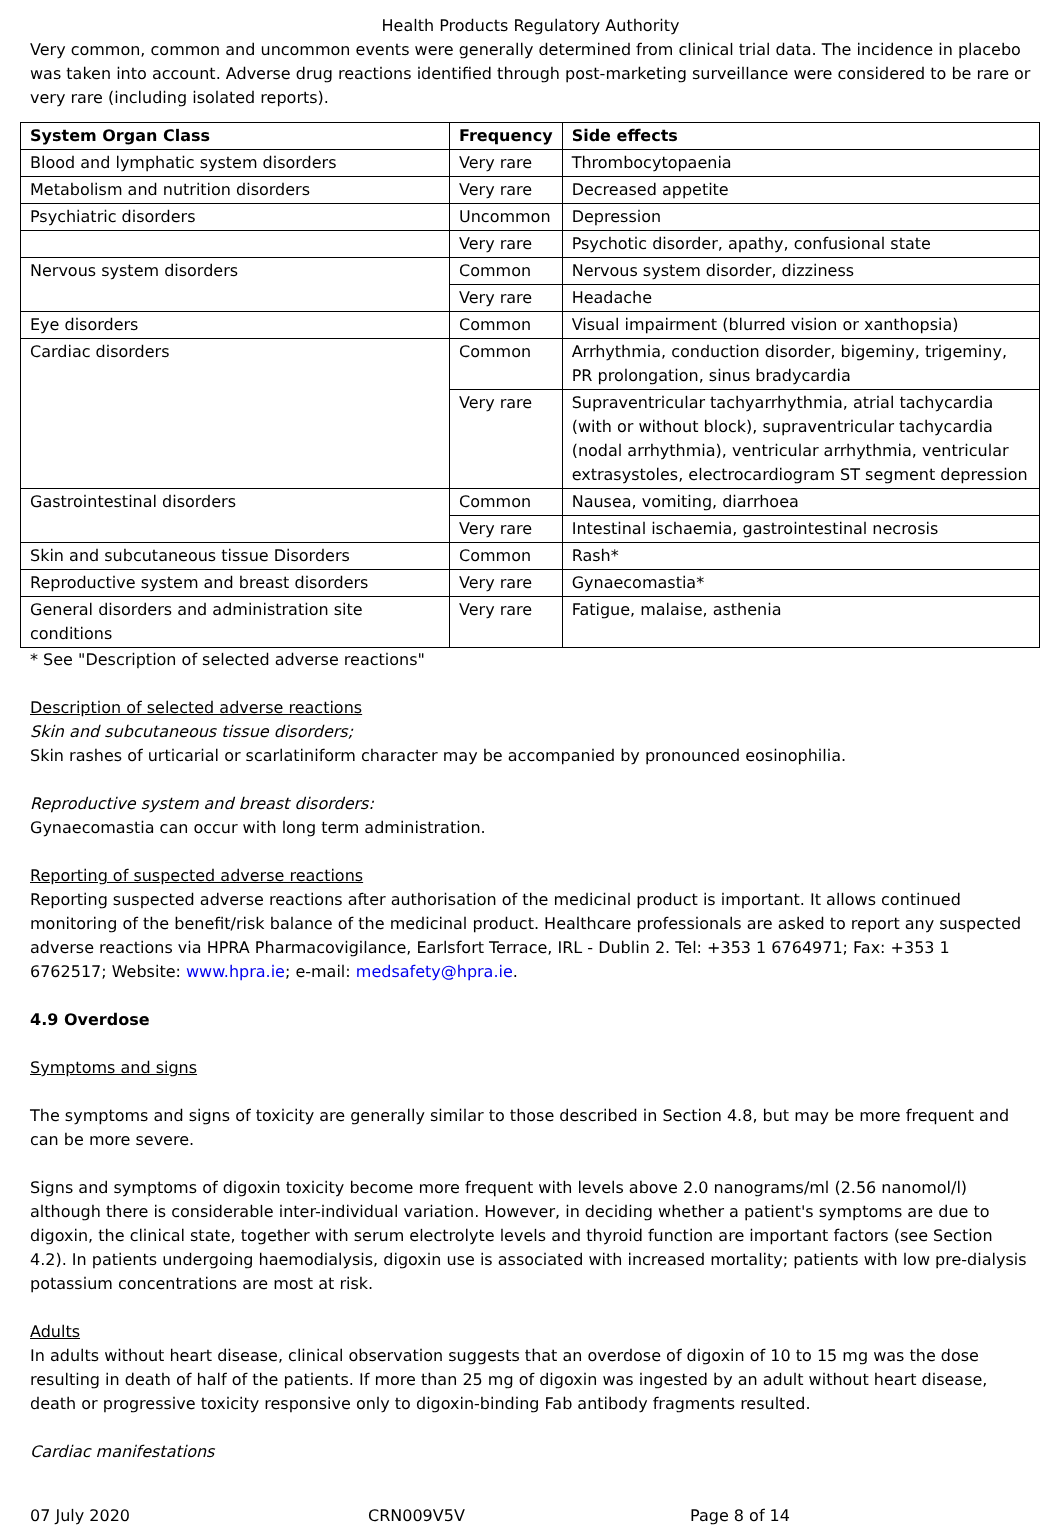Health Products Regulatory Authority
Very common, common and uncommon events were generally determined from clinical trial data. The incidence in placebo was taken into account. Adverse drug reactions identified through post-marketing surveillance were considered to be rare or very rare (including isolated reports).
| System Organ Class | Frequency | Side effects |
| --- | --- | --- |
| Blood and lymphatic system disorders | Very rare | Thrombocytopaenia |
| Metabolism and nutrition disorders | Very rare | Decreased appetite |
| Psychiatric disorders | Uncommon | Depression |
| | Very rare | Psychotic disorder, apathy, confusional state |
| Nervous system disorders | Common | Nervous system disorder, dizziness |
| | Very rare | Headache |
| Eye disorders | Common | Visual impairment (blurred vision or xanthopsia) |
| Cardiac disorders | Common | Arrhythmia, conduction disorder, bigeminy, trigeminy, PR prolongation, sinus bradycardia |
| | Very rare | Supraventricular tachyarrhythmia, atrial tachycardia (with or without block), supraventricular tachycardia (nodal arrhythmia), ventricular arrhythmia, ventricular extrasystoles, electrocardiogram ST segment depression |
| Gastrointestinal disorders | Common | Nausea, vomiting, diarrhoea |
| | Very rare | Intestinal ischaemia, gastrointestinal necrosis |
| Skin and subcutaneous tissue Disorders | Common | Rash* |
| Reproductive system and breast disorders | Very rare | Gynaecomastia* |
| General disorders and administration site conditions | Very rare | Fatigue, malaise, asthenia |
* See "Description of selected adverse reactions"
Description of selected adverse reactions
Skin and subcutaneous tissue disorders;
Skin rashes of urticarial or scarlatiniform character may be accompanied by pronounced eosinophilia.
Reproductive system and breast disorders:
Gynaecomastia can occur with long term administration.
Reporting of suspected adverse reactions
Reporting suspected adverse reactions after authorisation of the medicinal product is important. It allows continued monitoring of the benefit/risk balance of the medicinal product. Healthcare professionals are asked to report any suspected adverse reactions via HPRA Pharmacovigilance, Earlsfort Terrace, IRL - Dublin 2. Tel: +353 1 6764971; Fax: +353 1 6762517; Website: www.hpra.ie; e-mail: medsafety@hpra.ie.
4.9 Overdose
Symptoms and signs
The symptoms and signs of toxicity are generally similar to those described in Section 4.8, but may be more frequent and can be more severe.
Signs and symptoms of digoxin toxicity become more frequent with levels above 2.0 nanograms/ml (2.56 nanomol/l) although there is considerable inter-individual variation. However, in deciding whether a patient's symptoms are due to digoxin, the clinical state, together with serum electrolyte levels and thyroid function are important factors (see Section 4.2). In patients undergoing haemodialysis, digoxin use is associated with increased mortality; patients with low pre-dialysis potassium concentrations are most at risk.
Adults
In adults without heart disease, clinical observation suggests that an overdose of digoxin of 10 to 15 mg was the dose resulting in death of half of the patients. If more than 25 mg of digoxin was ingested by an adult without heart disease, death or progressive toxicity responsive only to digoxin-binding Fab antibody fragments resulted.
Cardiac manifestations
07 July 2020 CRN009V5V Page 8 of 14